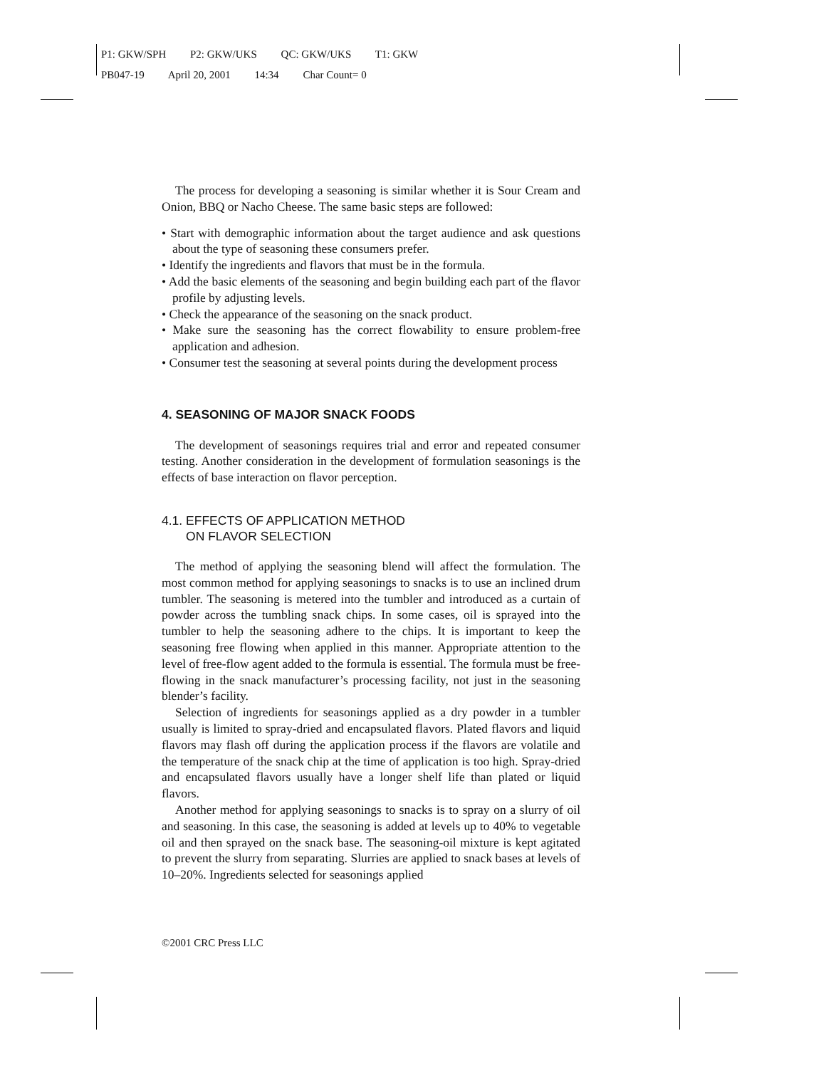P1: GKW/SPH P2: GKW/UKS QC: GKW/UKS T1: GKW
PB047-19 April 20, 2001 14:34 Char Count= 0
The process for developing a seasoning is similar whether it is Sour Cream and Onion, BBQ or Nacho Cheese. The same basic steps are followed:
• Start with demographic information about the target audience and ask questions about the type of seasoning these consumers prefer.
• Identify the ingredients and flavors that must be in the formula.
• Add the basic elements of the seasoning and begin building each part of the flavor profile by adjusting levels.
• Check the appearance of the seasoning on the snack product.
• Make sure the seasoning has the correct flowability to ensure problem-free application and adhesion.
• Consumer test the seasoning at several points during the development process
4. SEASONING OF MAJOR SNACK FOODS
The development of seasonings requires trial and error and repeated consumer testing. Another consideration in the development of formulation seasonings is the effects of base interaction on flavor perception.
4.1. EFFECTS OF APPLICATION METHOD
ON FLAVOR SELECTION
The method of applying the seasoning blend will affect the formulation. The most common method for applying seasonings to snacks is to use an inclined drum tumbler. The seasoning is metered into the tumbler and introduced as a curtain of powder across the tumbling snack chips. In some cases, oil is sprayed into the tumbler to help the seasoning adhere to the chips. It is important to keep the seasoning free flowing when applied in this manner. Appropriate attention to the level of free-flow agent added to the formula is essential. The formula must be free-flowing in the snack manufacturer’s processing facility, not just in the seasoning blender’s facility.
Selection of ingredients for seasonings applied as a dry powder in a tumbler usually is limited to spray-dried and encapsulated flavors. Plated flavors and liquid flavors may flash off during the application process if the flavors are volatile and the temperature of the snack chip at the time of application is too high. Spray-dried and encapsulated flavors usually have a longer shelf life than plated or liquid flavors.
Another method for applying seasonings to snacks is to spray on a slurry of oil and seasoning. In this case, the seasoning is added at levels up to 40% to vegetable oil and then sprayed on the snack base. The seasoning-oil mixture is kept agitated to prevent the slurry from separating. Slurries are applied to snack bases at levels of 10–20%. Ingredients selected for seasonings applied
©2001 CRC Press LLC